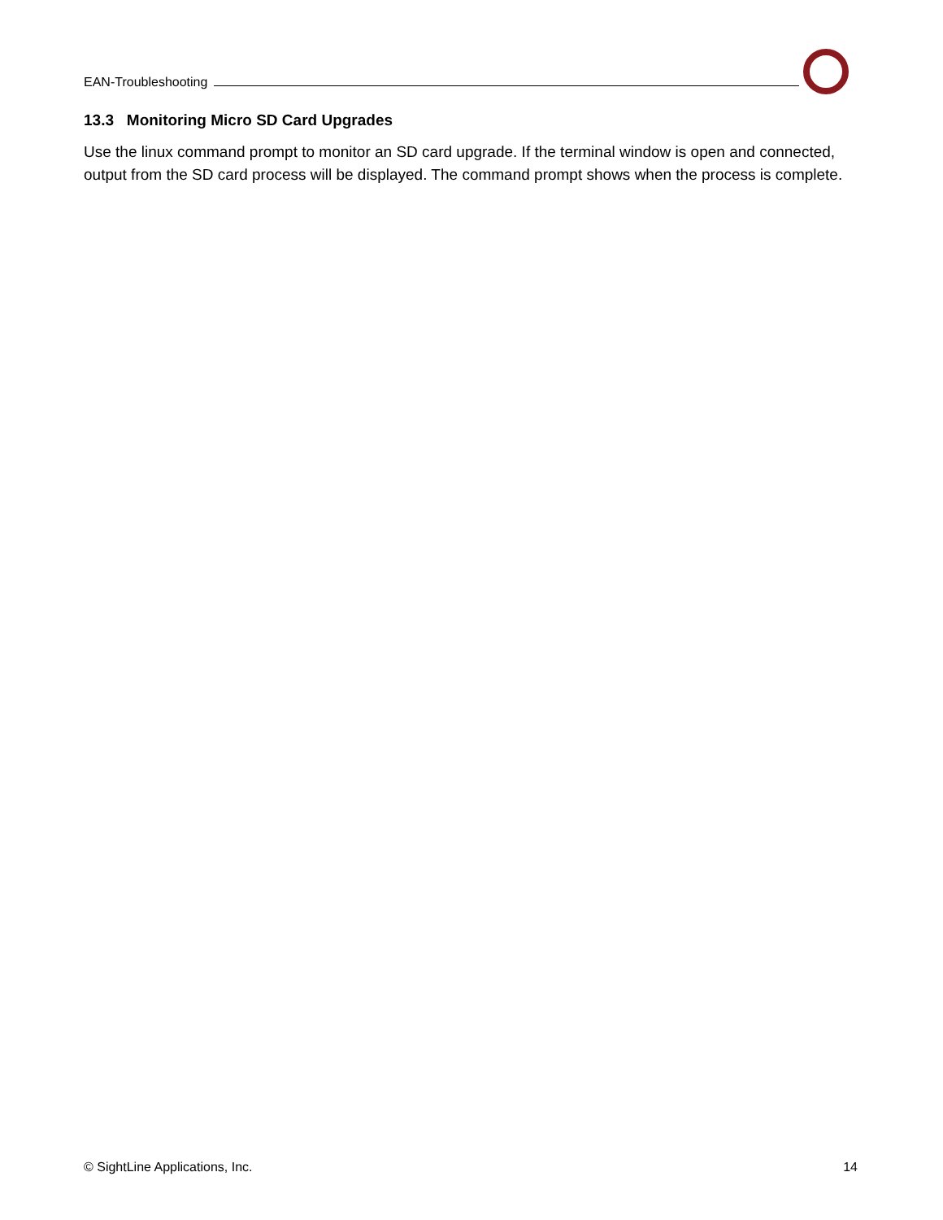EAN-Troubleshooting
13.3 Monitoring Micro SD Card Upgrades
Use the linux command prompt to monitor an SD card upgrade. If the terminal window is open and connected, output from the SD card process will be displayed. The command prompt shows when the process is complete.
© SightLine Applications, Inc. 14